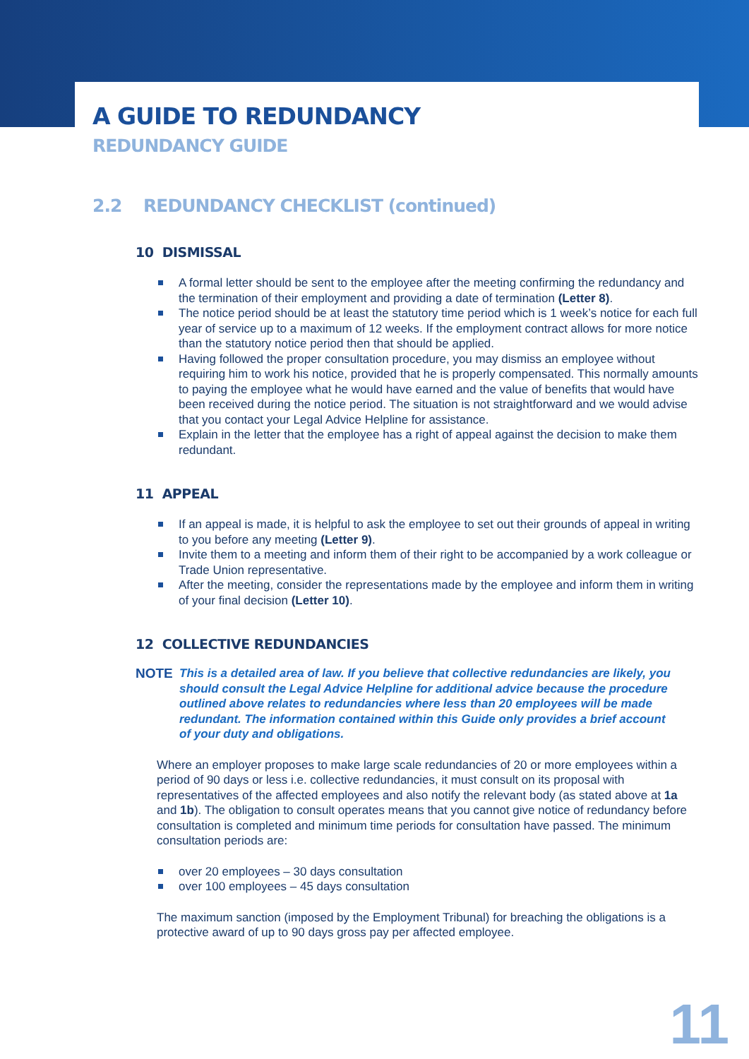A GUIDE TO REDUNDANCY
REDUNDANCY GUIDE
2.2 REDUNDANCY CHECKLIST (continued)
10 DISMISSAL
A formal letter should be sent to the employee after the meeting confirming the redundancy and the termination of their employment and providing a date of termination (Letter 8).
The notice period should be at least the statutory time period which is 1 week’s notice for each full year of service up to a maximum of 12 weeks. If the employment contract allows for more notice than the statutory notice period then that should be applied.
Having followed the proper consultation procedure, you may dismiss an employee without requiring him to work his notice, provided that he is properly compensated. This normally amounts to paying the employee what he would have earned and the value of benefits that would have been received during the notice period. The situation is not straightforward and we would advise that you contact your Legal Advice Helpline for assistance.
Explain in the letter that the employee has a right of appeal against the decision to make them redundant.
11 APPEAL
If an appeal is made, it is helpful to ask the employee to set out their grounds of appeal in writing to you before any meeting (Letter 9).
Invite them to a meeting and inform them of their right to be accompanied by a work colleague or Trade Union representative.
After the meeting, consider the representations made by the employee and inform them in writing of your final decision (Letter 10).
12 COLLECTIVE REDUNDANCIES
NOTE
This is a detailed area of law. If you believe that collective redundancies are likely, you should consult the Legal Advice Helpline for additional advice because the procedure outlined above relates to redundancies where less than 20 employees will be made redundant. The information contained within this Guide only provides a brief account of your duty and obligations.
Where an employer proposes to make large scale redundancies of 20 or more employees within a period of 90 days or less i.e. collective redundancies, it must consult on its proposal with representatives of the affected employees and also notify the relevant body (as stated above at 1a and 1b). The obligation to consult operates means that you cannot give notice of redundancy before consultation is completed and minimum time periods for consultation have passed. The minimum consultation periods are:
over 20 employees – 30 days consultation
over 100 employees – 45 days consultation
The maximum sanction (imposed by the Employment Tribunal) for breaching the obligations is a protective award of up to 90 days gross pay per affected employee.
11